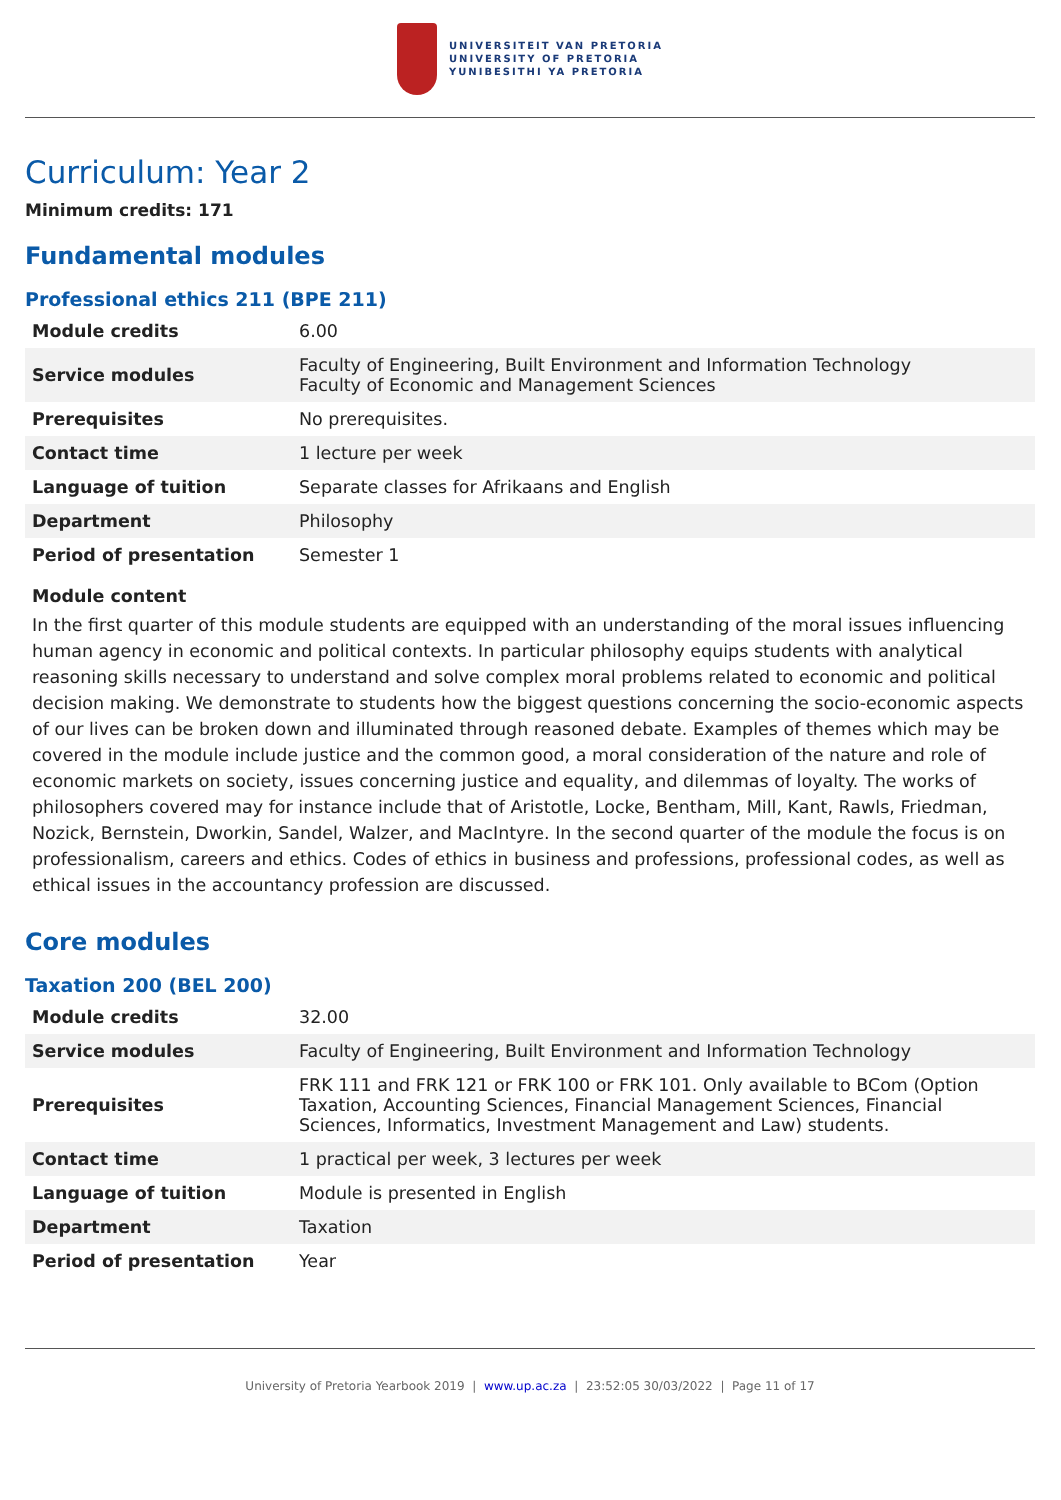UNIVERSITEIT VAN PRETORIA
UNIVERSITY OF PRETORIA
YUNIBESITHI YA PRETORIA
Curriculum: Year 2
Minimum credits: 171
Fundamental modules
Professional ethics 211 (BPE 211)
| Module credits | 6.00 |
| Service modules | Faculty of Engineering, Built Environment and Information Technology Faculty of Economic and Management Sciences |
| Prerequisites | No prerequisites. |
| Contact time | 1 lecture per week |
| Language of tuition | Separate classes for Afrikaans and English |
| Department | Philosophy |
| Period of presentation | Semester 1 |
Module content
In the first quarter of this module students are equipped with an understanding of the moral issues influencing human agency in economic and political contexts. In particular philosophy equips students with analytical reasoning skills necessary to understand and solve complex moral problems related to economic and political decision making. We demonstrate to students how the biggest questions concerning the socio-economic aspects of our lives can be broken down and illuminated through reasoned debate. Examples of themes which may be covered in the module include justice and the common good, a moral consideration of the nature and role of economic markets on society, issues concerning justice and equality, and dilemmas of loyalty. The works of philosophers covered may for instance include that of Aristotle, Locke, Bentham, Mill, Kant, Rawls, Friedman, Nozick, Bernstein, Dworkin, Sandel, Walzer, and MacIntyre. In the second quarter of the module the focus is on professionalism, careers and ethics. Codes of ethics in business and professions, professional codes, as well as ethical issues in the accountancy profession are discussed.
Core modules
Taxation 200 (BEL 200)
| Module credits | 32.00 |
| Service modules | Faculty of Engineering, Built Environment and Information Technology |
| Prerequisites | FRK 111 and FRK 121 or FRK 100 or FRK 101. Only available to BCom (Option Taxation, Accounting Sciences, Financial Management Sciences, Financial Sciences, Informatics, Investment Management and Law) students. |
| Contact time | 1 practical per week, 3 lectures per week |
| Language of tuition | Module is presented in English |
| Department | Taxation |
| Period of presentation | Year |
University of Pretoria Yearbook 2019 | www.up.ac.za | 23:52:05 30/03/2022 | Page 11 of 17